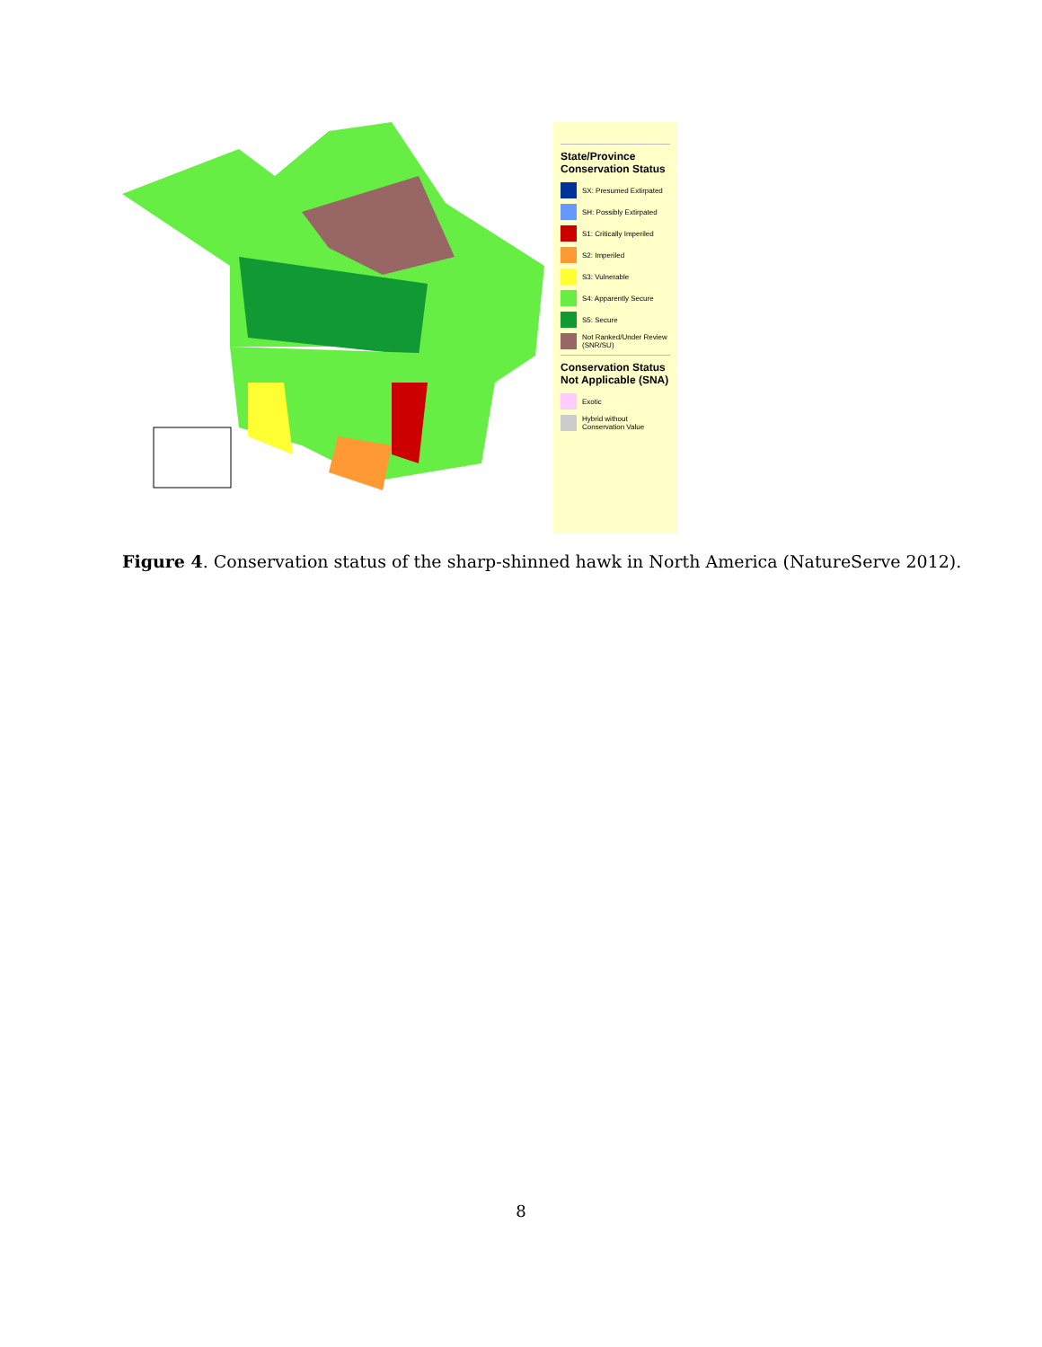State/Province Conservation Status
SX: Presumed Extirpated
SH: Possibly Extirpated
S1: Critically Imperiled
S2: Imperiled
S3: Vulnerable
S4: Apparently Secure
S5: Secure
Not Ranked/Under Review (SNR/SU)
Conservation Status Not Applicable (SNA)
Exotic
Hybrid without Conservation Value
Figure 4. Conservation status of the sharp-shinned hawk in North America (NatureServe 2012).
8